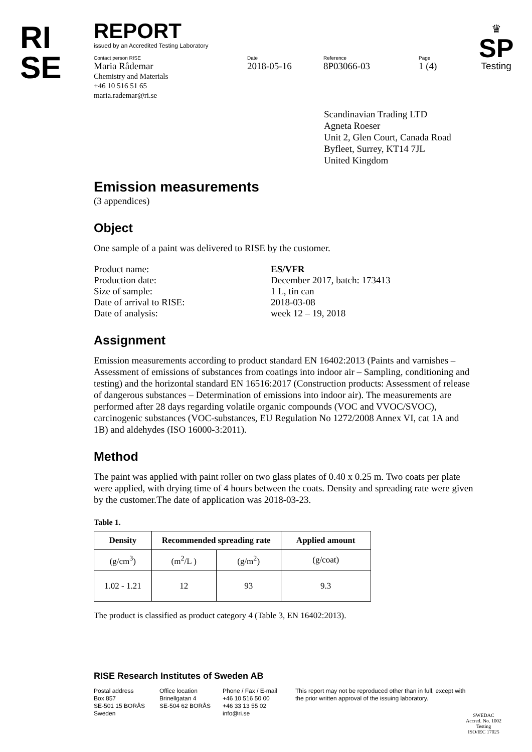RI
SE
♛
SP
Testing
REPORT
issued by an Accredited Testing Laboratory
Contact person RISE
Maria Rådemar
Chemistry and Materials
+46 10 516 51 65
maria.rademar@ri.se
Date
2018-05-16
Reference
8P03066-03
Page
1 (4)
Scandinavian Trading LTD
Agneta Roeser
Unit 2, Glen Court, Canada Road
Byfleet, Surrey, KT14 7JL
United Kingdom
Emission measurements
(3 appendices)
Object
One sample of a paint was delivered to RISE by the customer.
| Product name: | ES/VFR |
| Production date: | December 2017, batch: 173413 |
| Size of sample: | 1 L, tin can |
| Date of arrival to RISE: | 2018-03-08 |
| Date of analysis: | week 12 – 19, 2018 |
Assignment
Emission measurements according to product standard EN 16402:2013 (Paints and varnishes – Assessment of emissions of substances from coatings into indoor air – Sampling, conditioning and testing) and the horizontal standard EN 16516:2017 (Construction products: Assessment of release of dangerous substances – Determination of emissions into indoor air). The measurements are performed after 28 days regarding volatile organic compounds (VOC and VVOC/SVOC), carcinogenic substances (VOC-substances, EU Regulation No 1272/2008 Annex VI, cat 1A and 1B) and aldehydes (ISO 16000-3:2011).
Method
The paint was applied with paint roller on two glass plates of 0.40 x 0.25 m. Two coats per plate were applied, with drying time of 4 hours between the coats. Density and spreading rate were given by the customer.The date of application was 2018-03-23.
Table 1.
| Density | Recommended spreading rate | | Applied amount |
| --- | --- | --- | --- |
| (g/cm<sup>3</sup>) | (m<sup>2</sup>/L ) | (g/m<sup>2</sup>) | (g/coat) |
| 1.02 - 1.21 | 12 | 93 | 9.3 |
The product is classified as product category 4 (Table 3, EN 16402:2013).
RISE Research Institutes of Sweden AB
Postal address
Box 857
SE-501 15 BORÅS
Sweden
Office location
Brinellgatan 4
SE-504 62 BORÅS
Phone / Fax / E-mail
+46 10 516 50 00
+46 33 13 55 02
info@ri.se
This report may not be reproduced other than in full, except with the prior written approval of the issuing laboratory.
SWEDAC
Accred. No. 1002
Testing
ISO/IEC 17025